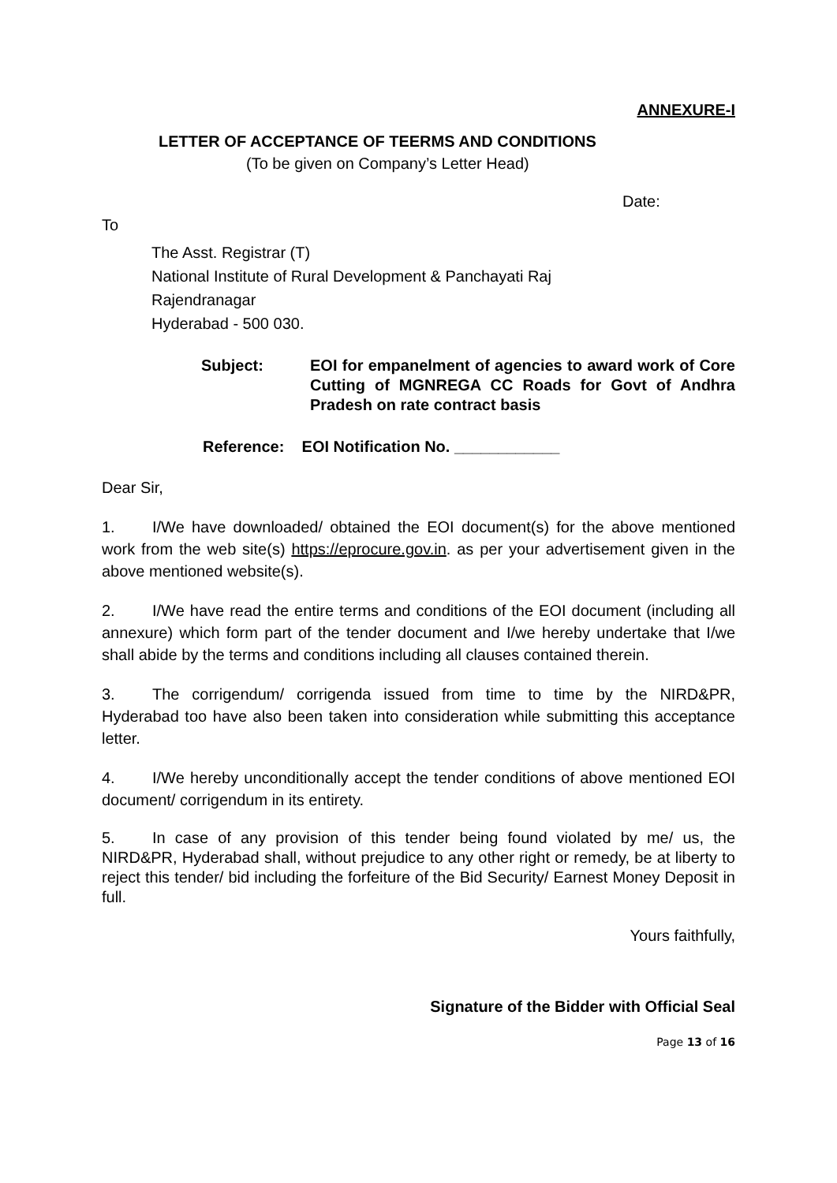ANNEXURE-I
LETTER OF ACCEPTANCE OF TEERMS AND CONDITIONS
(To be given on Company’s Letter Head)
Date:
To
The Asst. Registrar (T)
National Institute of Rural Development & Panchayati Raj
Rajendranagar
Hyderabad - 500 030.
Subject: EOI for empanelment of agencies to award work of Core Cutting of MGNREGA CC Roads for Govt of Andhra Pradesh on rate contract basis
Reference: EOI Notification No. ____________
Dear Sir,
1. I/We have downloaded/ obtained the EOI document(s) for the above mentioned work from the web site(s) https://eprocure.gov.in. as per your advertisement given in the above mentioned website(s).
2. I/We have read the entire terms and conditions of the EOI document (including all annexure) which form part of the tender document and I/we hereby undertake that I/we shall abide by the terms and conditions including all clauses contained therein.
3. The corrigendum/ corrigenda issued from time to time by the NIRD&PR, Hyderabad too have also been taken into consideration while submitting this acceptance letter.
4. I/We hereby unconditionally accept the tender conditions of above mentioned EOI document/ corrigendum in its entirety.
5. In case of any provision of this tender being found violated by me/ us, the NIRD&PR, Hyderabad shall, without prejudice to any other right or remedy, be at liberty to reject this tender/ bid including the forfeiture of the Bid Security/ Earnest Money Deposit in full.
Yours faithfully,
Signature of the Bidder with Official Seal
Page 13 of 16